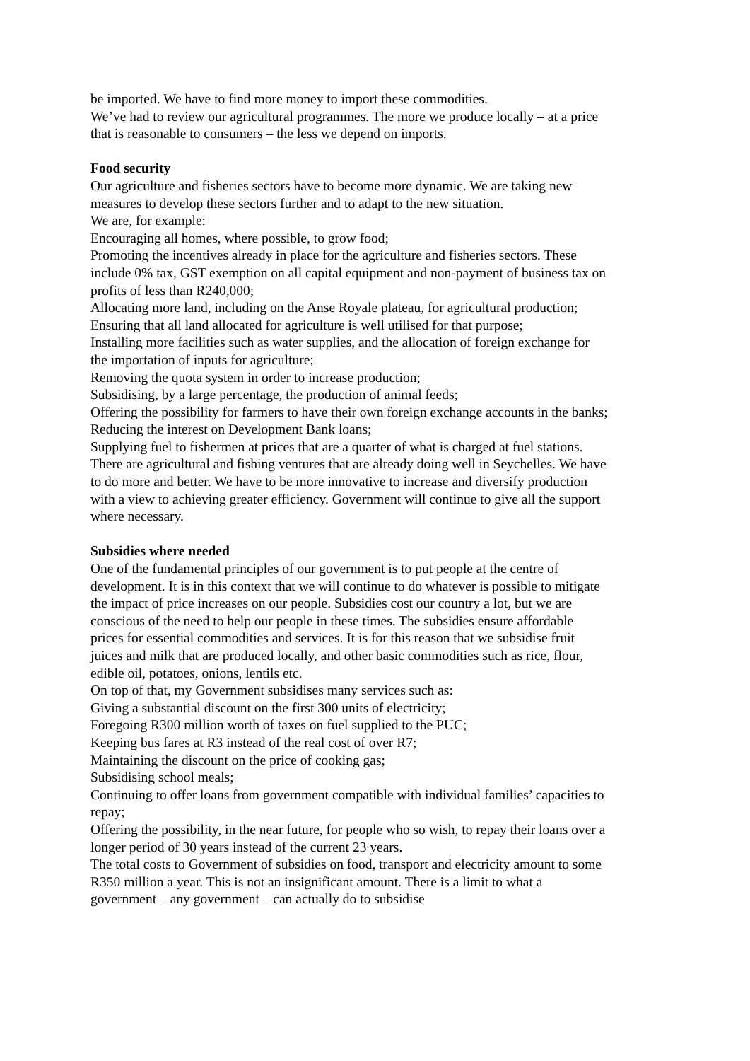be imported. We have to find more money to import these commodities.
We’ve had to review our agricultural programmes. The more we produce locally – at a price that is reasonable to consumers – the less we depend on imports.
Food security
Our agriculture and fisheries sectors have to become more dynamic. We are taking new measures to develop these sectors further and to adapt to the new situation.
We are, for example:
Encouraging all homes, where possible, to grow food;
Promoting the incentives already in place for the agriculture and fisheries sectors. These include 0% tax, GST exemption on all capital equipment and non-payment of business tax on profits of less than R240,000;
Allocating more land, including on the Anse Royale plateau, for agricultural production;
Ensuring that all land allocated for agriculture is well utilised for that purpose;
Installing more facilities such as water supplies, and the allocation of foreign exchange for the importation of inputs for agriculture;
Removing the quota system in order to increase production;
Subsidising, by a large percentage, the production of animal feeds;
Offering the possibility for farmers to have their own foreign exchange accounts in the banks;
Reducing the interest on Development Bank loans;
Supplying fuel to fishermen at prices that are a quarter of what is charged at fuel stations.
There are agricultural and fishing ventures that are already doing well in Seychelles. We have to do more and better. We have to be more innovative to increase and diversify production with a view to achieving greater efficiency. Government will continue to give all the support where necessary.
Subsidies where needed
One of the fundamental principles of our government is to put people at the centre of development. It is in this context that we will continue to do whatever is possible to mitigate the impact of price increases on our people. Subsidies cost our country a lot, but we are conscious of the need to help our people in these times. The subsidies ensure affordable prices for essential commodities and services. It is for this reason that we subsidise fruit juices and milk that are produced locally, and other basic commodities such as rice, flour, edible oil, potatoes, onions, lentils etc.
On top of that, my Government subsidises many services such as:
Giving a substantial discount on the first 300 units of electricity;
Foregoing R300 million worth of taxes on fuel supplied to the PUC;
Keeping bus fares at R3 instead of the real cost of over R7;
Maintaining the discount on the price of cooking gas;
Subsidising school meals;
Continuing to offer loans from government compatible with individual families’ capacities to repay;
Offering the possibility, in the near future, for people who so wish, to repay their loans over a longer period of 30 years instead of the current 23 years.
The total costs to Government of subsidies on food, transport and electricity amount to some R350 million a year. This is not an insignificant amount. There is a limit to what a government – any government – can actually do to subsidise